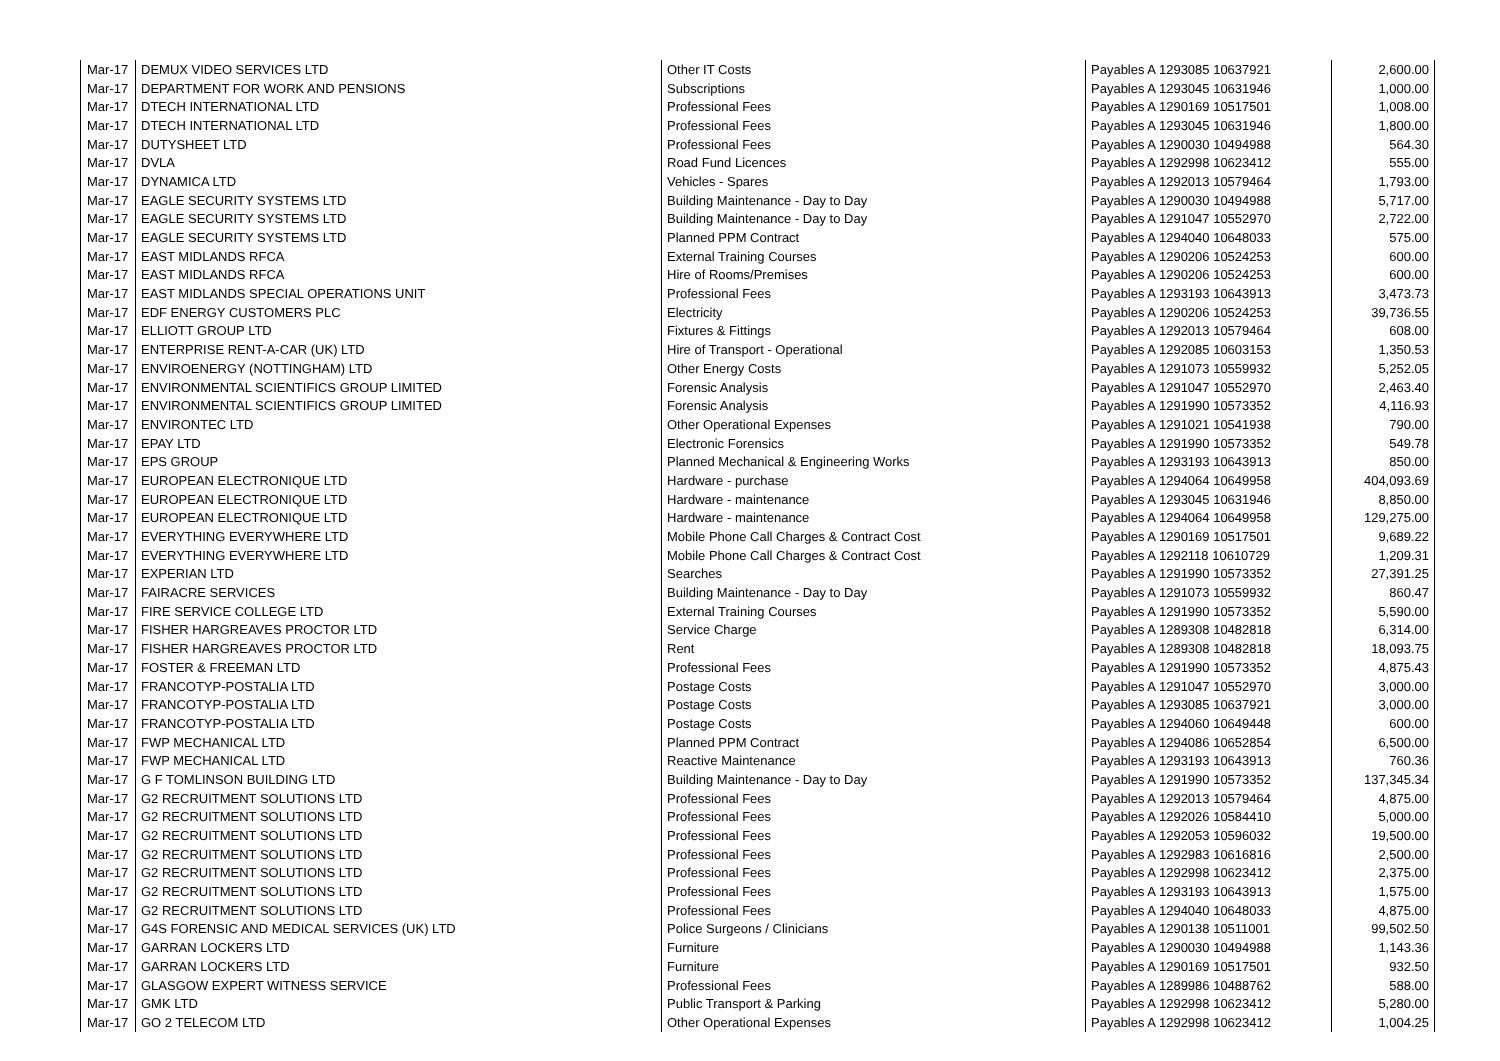| Mar-17 | DEMUX VIDEO SERVICES LTD | Other IT Costs | Payables A 1293085 10637921 | 2,600.00 |
| Mar-17 | DEPARTMENT FOR WORK AND PENSIONS | Subscriptions | Payables A 1293045 10631946 | 1,000.00 |
| Mar-17 | DTECH INTERNATIONAL LTD | Professional Fees | Payables A 1290169 10517501 | 1,008.00 |
| Mar-17 | DTECH INTERNATIONAL LTD | Professional Fees | Payables A 1293045 10631946 | 1,800.00 |
| Mar-17 | DUTYSHEET LTD | Professional Fees | Payables A 1290030 10494988 | 564.30 |
| Mar-17 | DVLA | Road Fund Licences | Payables A 1292998 10623412 | 555.00 |
| Mar-17 | DYNAMICA LTD | Vehicles - Spares | Payables A 1292013 10579464 | 1,793.00 |
| Mar-17 | EAGLE SECURITY SYSTEMS LTD | Building Maintenance - Day to Day | Payables A 1290030 10494988 | 5,717.00 |
| Mar-17 | EAGLE SECURITY SYSTEMS LTD | Building Maintenance - Day to Day | Payables A 1291047 10552970 | 2,722.00 |
| Mar-17 | EAGLE SECURITY SYSTEMS LTD | Planned PPM Contract | Payables A 1294040 10648033 | 575.00 |
| Mar-17 | EAST MIDLANDS RFCA | External Training Courses | Payables A 1290206 10524253 | 600.00 |
| Mar-17 | EAST MIDLANDS RFCA | Hire of Rooms/Premises | Payables A 1290206 10524253 | 600.00 |
| Mar-17 | EAST MIDLANDS SPECIAL OPERATIONS UNIT | Professional Fees | Payables A 1293193 10643913 | 3,473.73 |
| Mar-17 | EDF ENERGY CUSTOMERS PLC | Electricity | Payables A 1290206 10524253 | 39,736.55 |
| Mar-17 | ELLIOTT GROUP LTD | Fixtures & Fittings | Payables A 1292013 10579464 | 608.00 |
| Mar-17 | ENTERPRISE RENT-A-CAR (UK) LTD | Hire of Transport - Operational | Payables A 1292085 10603153 | 1,350.53 |
| Mar-17 | ENVIROENERGY (NOTTINGHAM) LTD | Other Energy Costs | Payables A 1291073 10559932 | 5,252.05 |
| Mar-17 | ENVIRONMENTAL SCIENTIFICS GROUP LIMITED | Forensic Analysis | Payables A 1291047 10552970 | 2,463.40 |
| Mar-17 | ENVIRONMENTAL SCIENTIFICS GROUP LIMITED | Forensic Analysis | Payables A 1291990 10573352 | 4,116.93 |
| Mar-17 | ENVIRONTEC LTD | Other Operational Expenses | Payables A 1291021 10541938 | 790.00 |
| Mar-17 | EPAY LTD | Electronic Forensics | Payables A 1291990 10573352 | 549.78 |
| Mar-17 | EPS GROUP | Planned Mechanical & Engineering Works | Payables A 1293193 10643913 | 850.00 |
| Mar-17 | EUROPEAN ELECTRONIQUE LTD | Hardware - purchase | Payables A 1294064 10649958 | 404,093.69 |
| Mar-17 | EUROPEAN ELECTRONIQUE LTD | Hardware - maintenance | Payables A 1293045 10631946 | 8,850.00 |
| Mar-17 | EUROPEAN ELECTRONIQUE LTD | Hardware - maintenance | Payables A 1294064 10649958 | 129,275.00 |
| Mar-17 | EVERYTHING EVERYWHERE LTD | Mobile Phone Call Charges & Contract Cost | Payables A 1290169 10517501 | 9,689.22 |
| Mar-17 | EVERYTHING EVERYWHERE LTD | Mobile Phone Call Charges & Contract Cost | Payables A 1292118 10610729 | 1,209.31 |
| Mar-17 | EXPERIAN LTD | Searches | Payables A 1291990 10573352 | 27,391.25 |
| Mar-17 | FAIRACRE SERVICES | Building Maintenance - Day to Day | Payables A 1291073 10559932 | 860.47 |
| Mar-17 | FIRE SERVICE COLLEGE LTD | External Training Courses | Payables A 1291990 10573352 | 5,590.00 |
| Mar-17 | FISHER HARGREAVES PROCTOR LTD | Service Charge | Payables A 1289308 10482818 | 6,314.00 |
| Mar-17 | FISHER HARGREAVES PROCTOR LTD | Rent | Payables A 1289308 10482818 | 18,093.75 |
| Mar-17 | FOSTER & FREEMAN LTD | Professional Fees | Payables A 1291990 10573352 | 4,875.43 |
| Mar-17 | FRANCOTYP-POSTALIA LTD | Postage Costs | Payables A 1291047 10552970 | 3,000.00 |
| Mar-17 | FRANCOTYP-POSTALIA LTD | Postage Costs | Payables A 1293085 10637921 | 3,000.00 |
| Mar-17 | FRANCOTYP-POSTALIA LTD | Postage Costs | Payables A 1294060 10649448 | 600.00 |
| Mar-17 | FWP MECHANICAL LTD | Planned PPM Contract | Payables A 1294086 10652854 | 6,500.00 |
| Mar-17 | FWP MECHANICAL LTD | Reactive Maintenance | Payables A 1293193 10643913 | 760.36 |
| Mar-17 | G F TOMLINSON BUILDING LTD | Building Maintenance - Day to Day | Payables A 1291990 10573352 | 137,345.34 |
| Mar-17 | G2 RECRUITMENT SOLUTIONS LTD | Professional Fees | Payables A 1292013 10579464 | 4,875.00 |
| Mar-17 | G2 RECRUITMENT SOLUTIONS LTD | Professional Fees | Payables A 1292026 10584410 | 5,000.00 |
| Mar-17 | G2 RECRUITMENT SOLUTIONS LTD | Professional Fees | Payables A 1292053 10596032 | 19,500.00 |
| Mar-17 | G2 RECRUITMENT SOLUTIONS LTD | Professional Fees | Payables A 1292983 10616816 | 2,500.00 |
| Mar-17 | G2 RECRUITMENT SOLUTIONS LTD | Professional Fees | Payables A 1292998 10623412 | 2,375.00 |
| Mar-17 | G2 RECRUITMENT SOLUTIONS LTD | Professional Fees | Payables A 1293193 10643913 | 1,575.00 |
| Mar-17 | G2 RECRUITMENT SOLUTIONS LTD | Professional Fees | Payables A 1294040 10648033 | 4,875.00 |
| Mar-17 | G4S FORENSIC AND MEDICAL SERVICES (UK) LTD | Police Surgeons / Clinicians | Payables A 1290138 10511001 | 99,502.50 |
| Mar-17 | GARRAN LOCKERS LTD | Furniture | Payables A 1290030 10494988 | 1,143.36 |
| Mar-17 | GARRAN LOCKERS LTD | Furniture | Payables A 1290169 10517501 | 932.50 |
| Mar-17 | GLASGOW EXPERT WITNESS SERVICE | Professional Fees | Payables A 1289986 10488762 | 588.00 |
| Mar-17 | GMK LTD | Public Transport & Parking | Payables A 1292998 10623412 | 5,280.00 |
| Mar-17 | GO 2 TELECOM LTD | Other Operational Expenses | Payables A 1292998 10623412 | 1,004.25 |